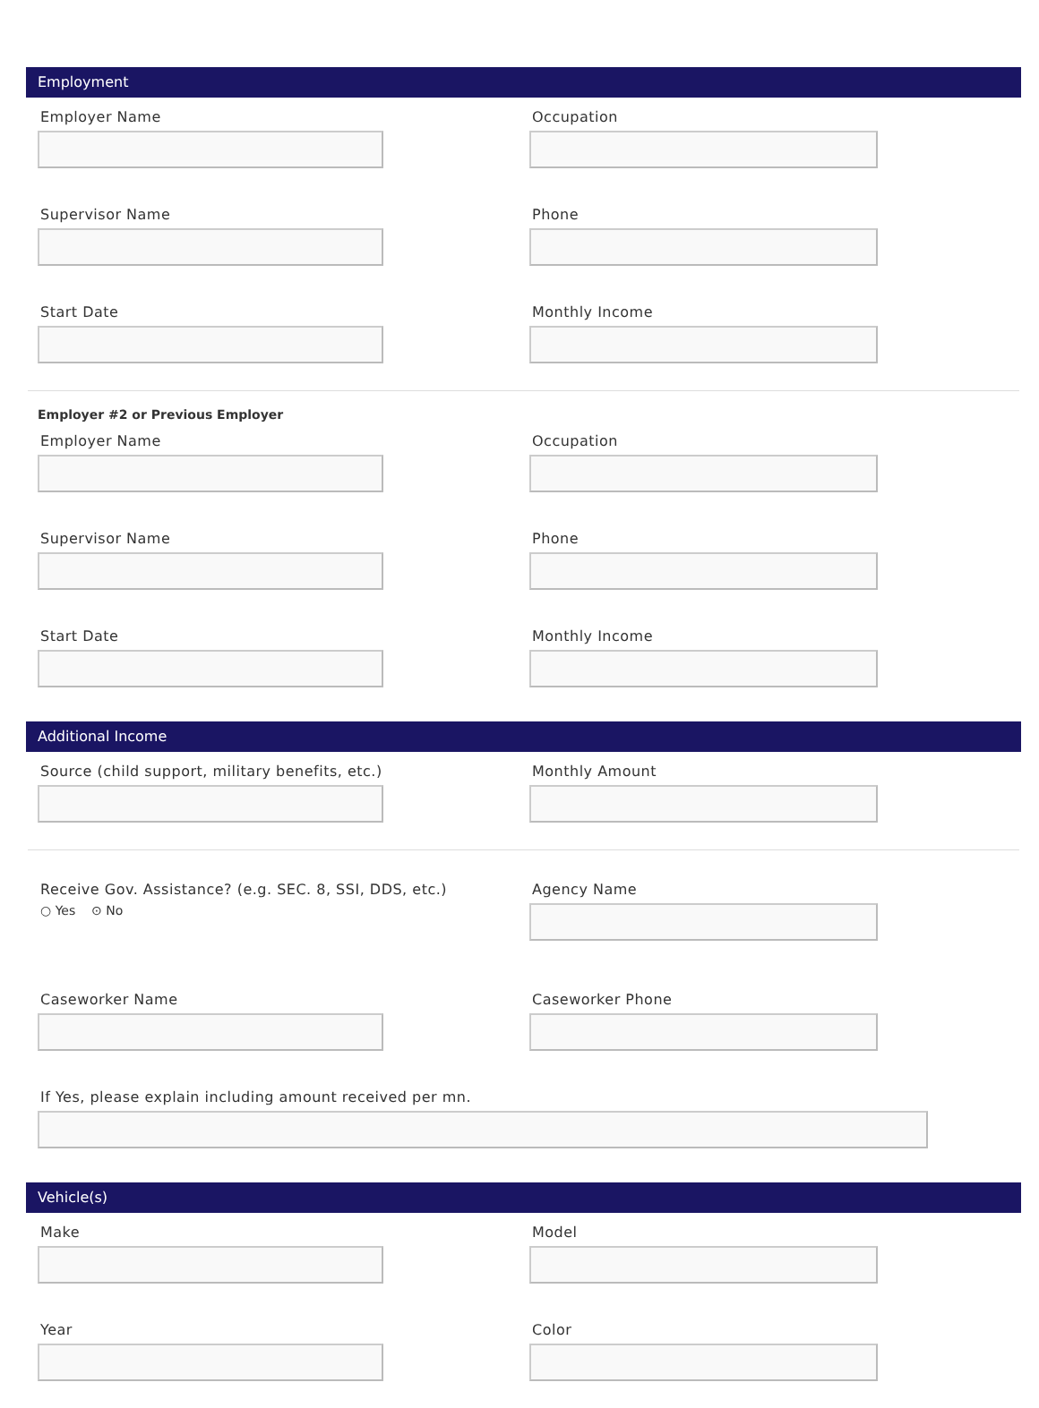Employment
Employer Name Occupation
Supervisor Name Phone
Start Date Monthly Income
Employer #2 or Previous Employer
Employer Name Occupation
Supervisor Name Phone
Start Date Monthly Income
Additional Income
Source (child support, military benefits, etc.) Monthly Amount
Receive Gov. Assistance? (e.g. SEC. 8, SSI, DDS, etc.)
○ Yes ⊙ No
Agency Name
Caseworker Name Caseworker Phone
If Yes, please explain including amount received per mn.
Vehicle(s)
Make Model
Year Color